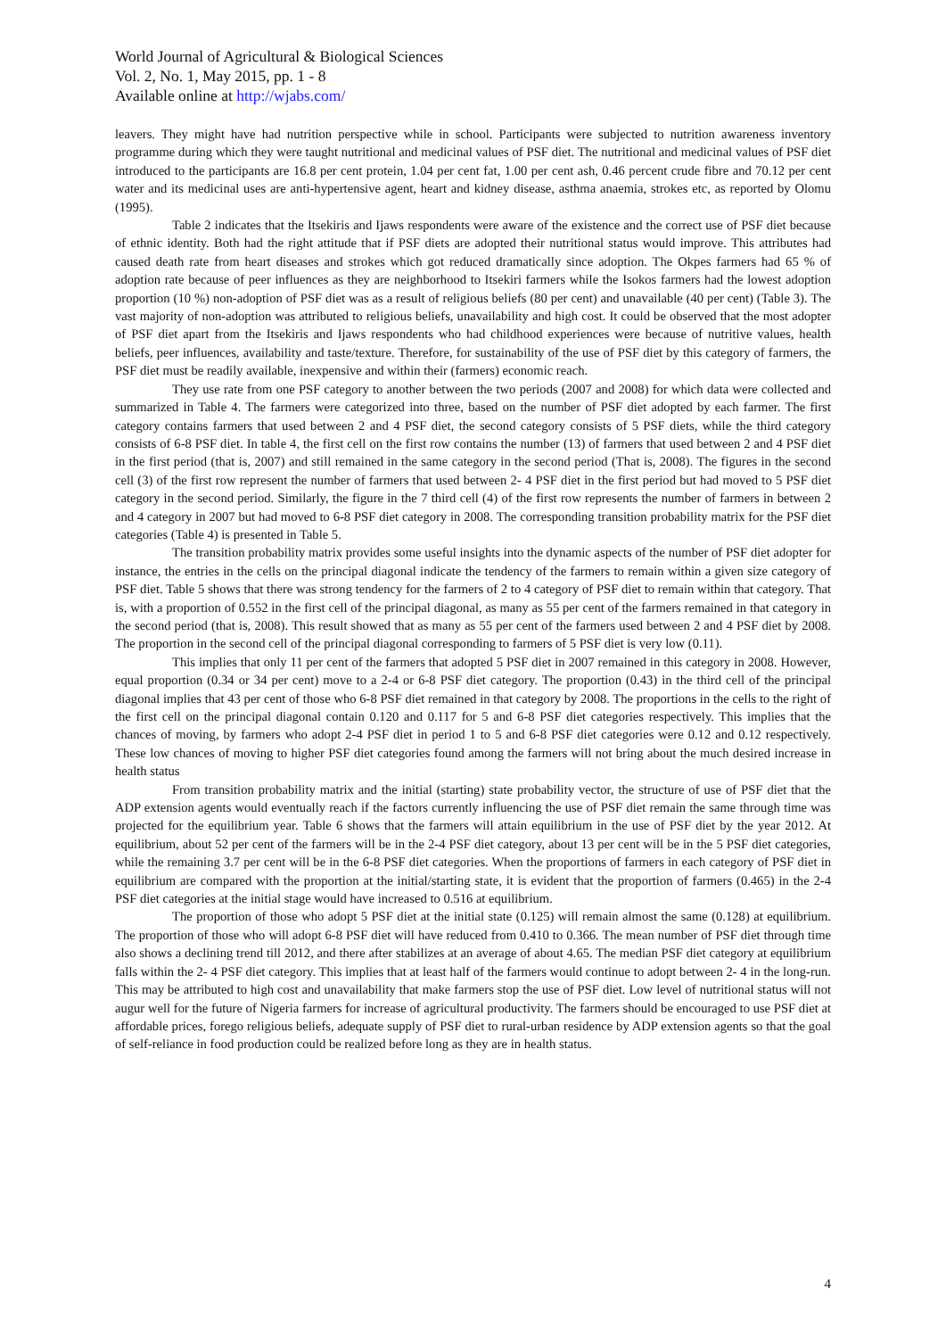World Journal of Agricultural & Biological Sciences
Vol. 2, No. 1, May 2015, pp. 1 - 8
Available online at http://wjabs.com/
leavers. They might have had nutrition perspective while in school. Participants were subjected to nutrition awareness inventory programme during which they were taught nutritional and medicinal values of PSF diet. The nutritional and medicinal values of PSF diet introduced to the participants are 16.8 per cent protein, 1.04 per cent fat, 1.00 per cent ash, 0.46 percent crude fibre and 70.12 per cent water and its medicinal uses are anti-hypertensive agent, heart and kidney disease, asthma anaemia, strokes etc, as reported by Olomu (1995).
Table 2 indicates that the Itsekiris and Ijaws respondents were aware of the existence and the correct use of PSF diet because of ethnic identity. Both had the right attitude that if PSF diets are adopted their nutritional status would improve. This attributes had caused death rate from heart diseases and strokes which got reduced dramatically since adoption. The Okpes farmers had 65 % of adoption rate because of peer influences as they are neighborhood to Itsekiri farmers while the Isokos farmers had the lowest adoption proportion (10 %) non-adoption of PSF diet was as a result of religious beliefs (80 per cent) and unavailable (40 per cent) (Table 3). The vast majority of non-adoption was attributed to religious beliefs, unavailability and high cost. It could be observed that the most adopter of PSF diet apart from the Itsekiris and Ijaws respondents who had childhood experiences were because of nutritive values, health beliefs, peer influences, availability and taste/texture. Therefore, for sustainability of the use of PSF diet by this category of farmers, the PSF diet must be readily available, inexpensive and within their (farmers) economic reach.
They use rate from one PSF category to another between the two periods (2007 and 2008) for which data were collected and summarized in Table 4. The farmers were categorized into three, based on the number of PSF diet adopted by each farmer. The first category contains farmers that used between 2 and 4 PSF diet, the second category consists of 5 PSF diets, while the third category consists of 6-8 PSF diet. In table 4, the first cell on the first row contains the number (13) of farmers that used between 2 and 4 PSF diet in the first period (that is, 2007) and still remained in the same category in the second period (That is, 2008). The figures in the second cell (3) of the first row represent the number of farmers that used between 2- 4 PSF diet in the first period but had moved to 5 PSF diet category in the second period. Similarly, the figure in the 7 third cell (4) of the first row represents the number of farmers in between 2 and 4 category in 2007 but had moved to 6-8 PSF diet category in 2008. The corresponding transition probability matrix for the PSF diet categories (Table 4) is presented in Table 5.
The transition probability matrix provides some useful insights into the dynamic aspects of the number of PSF diet adopter for instance, the entries in the cells on the principal diagonal indicate the tendency of the farmers to remain within a given size category of PSF diet. Table 5 shows that there was strong tendency for the farmers of 2 to 4 category of PSF diet to remain within that category. That is, with a proportion of 0.552 in the first cell of the principal diagonal, as many as 55 per cent of the farmers remained in that category in the second period (that is, 2008). This result showed that as many as 55 per cent of the farmers used between 2 and 4 PSF diet by 2008. The proportion in the second cell of the principal diagonal corresponding to farmers of 5 PSF diet is very low (0.11).
This implies that only 11 per cent of the farmers that adopted 5 PSF diet in 2007 remained in this category in 2008. However, equal proportion (0.34 or 34 per cent) move to a 2-4 or 6-8 PSF diet category. The proportion (0.43) in the third cell of the principal diagonal implies that 43 per cent of those who 6-8 PSF diet remained in that category by 2008. The proportions in the cells to the right of the first cell on the principal diagonal contain 0.120 and 0.117 for 5 and 6-8 PSF diet categories respectively. This implies that the chances of moving, by farmers who adopt 2-4 PSF diet in period 1 to 5 and 6-8 PSF diet categories were 0.12 and 0.12 respectively. These low chances of moving to higher PSF diet categories found among the farmers will not bring about the much desired increase in health status
From transition probability matrix and the initial (starting) state probability vector, the structure of use of PSF diet that the ADP extension agents would eventually reach if the factors currently influencing the use of PSF diet remain the same through time was projected for the equilibrium year. Table 6 shows that the farmers will attain equilibrium in the use of PSF diet by the year 2012. At equilibrium, about 52 per cent of the farmers will be in the 2-4 PSF diet category, about 13 per cent will be in the 5 PSF diet categories, while the remaining 3.7 per cent will be in the 6-8 PSF diet categories. When the proportions of farmers in each category of PSF diet in equilibrium are compared with the proportion at the initial/starting state, it is evident that the proportion of farmers (0.465) in the 2-4 PSF diet categories at the initial stage would have increased to 0.516 at equilibrium.
The proportion of those who adopt 5 PSF diet at the initial state (0.125) will remain almost the same (0.128) at equilibrium. The proportion of those who will adopt 6-8 PSF diet will have reduced from 0.410 to 0.366. The mean number of PSF diet through time also shows a declining trend till 2012, and there after stabilizes at an average of about 4.65. The median PSF diet category at equilibrium falls within the 2- 4 PSF diet category. This implies that at least half of the farmers would continue to adopt between 2- 4 in the long-run. This may be attributed to high cost and unavailability that make farmers stop the use of PSF diet. Low level of nutritional status will not augur well for the future of Nigeria farmers for increase of agricultural productivity. The farmers should be encouraged to use PSF diet at affordable prices, forego religious beliefs, adequate supply of PSF diet to rural-urban residence by ADP extension agents so that the goal of self-reliance in food production could be realized before long as they are in health status.
4